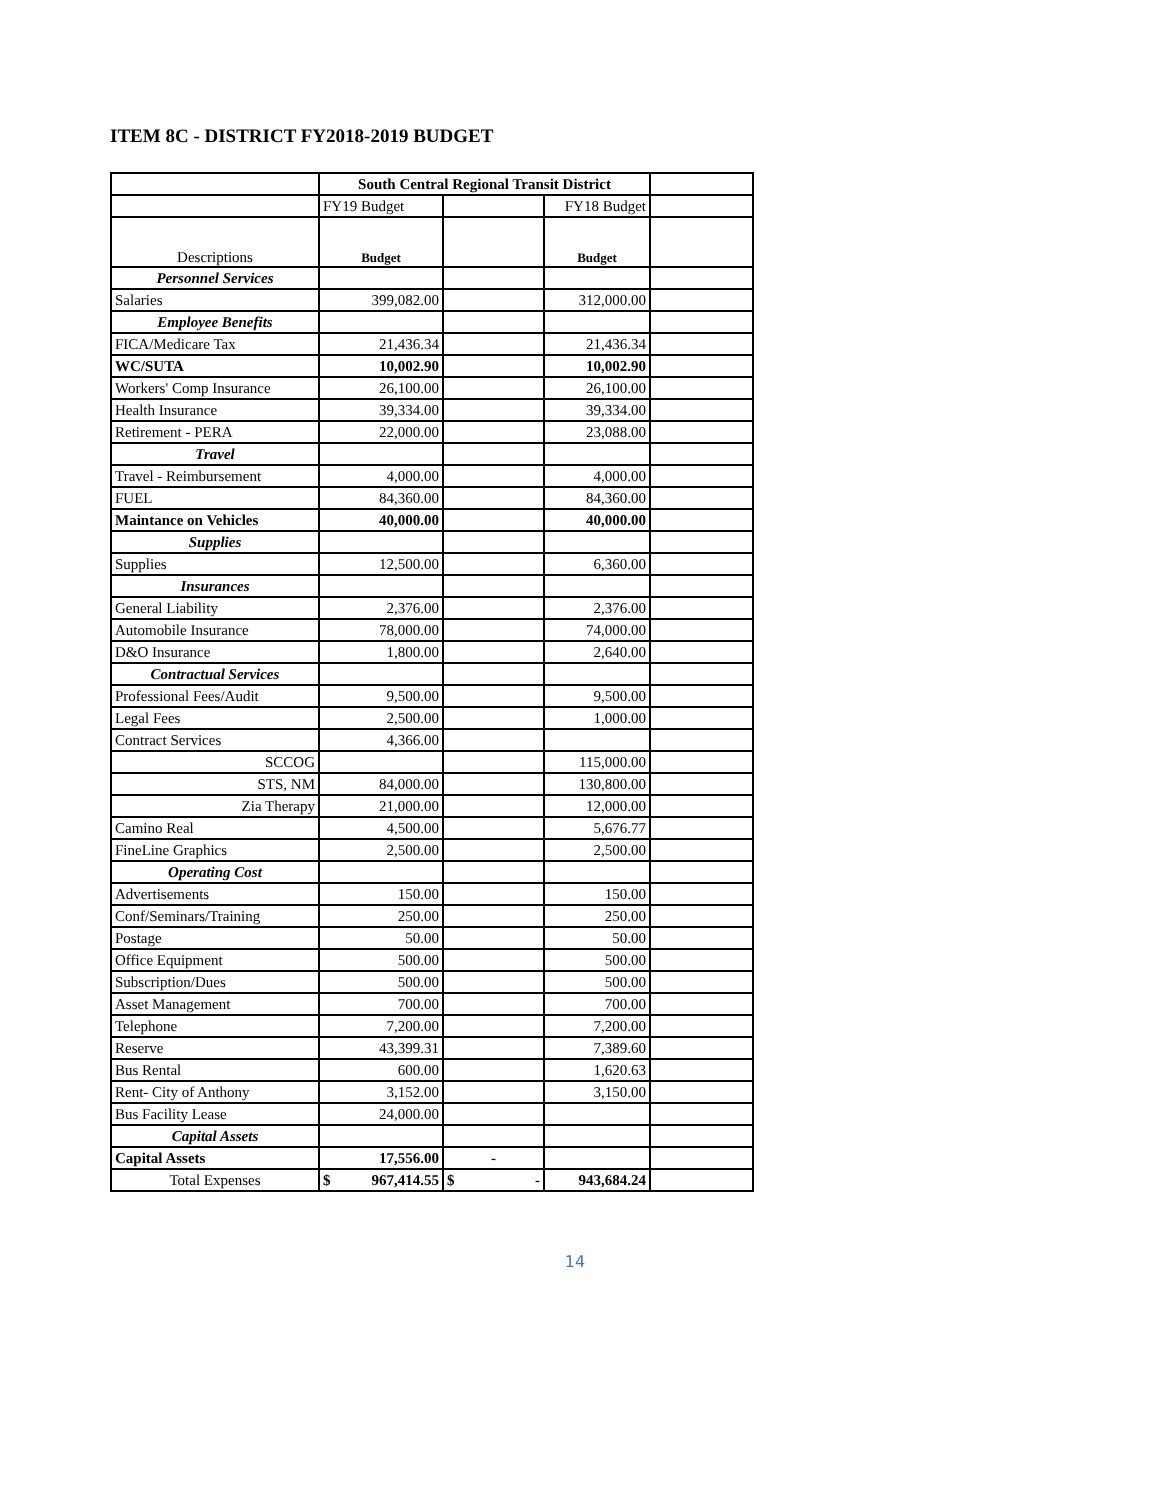ITEM 8C - DISTRICT FY2018-2019 BUDGET
| | South Central Regional Transit District | | | |
| | FY19 Budget | | FY18 Budget | |
| Descriptions | Budget | | Budget | |
| Personnel Services | | | | |
| Salaries | 399,082.00 | | 312,000.00 | |
| Employee Benefits | | | | |
| FICA/Medicare Tax | 21,436.34 | | 21,436.34 | |
| WC/SUTA | 10,002.90 | | 10,002.90 | |
| Workers' Comp Insurance | 26,100.00 | | 26,100.00 | |
| Health Insurance | 39,334.00 | | 39,334.00 | |
| Retirement - PERA | 22,000.00 | | 23,088.00 | |
| Travel | | | | |
| Travel - Reimbursement | 4,000.00 | | 4,000.00 | |
| FUEL | 84,360.00 | | 84,360.00 | |
| Maintance on Vehicles | 40,000.00 | | 40,000.00 | |
| Supplies | | | | |
| Supplies | 12,500.00 | | 6,360.00 | |
| Insurances | | | | |
| General Liability | 2,376.00 | | 2,376.00 | |
| Automobile Insurance | 78,000.00 | | 74,000.00 | |
| D&O Insurance | 1,800.00 | | 2,640.00 | |
| Contractual Services | | | | |
| Professional Fees/Audit | 9,500.00 | | 9,500.00 | |
| Legal Fees | 2,500.00 | | 1,000.00 | |
| Contract Services | 4,366.00 | | | |
| SCCOG | | | 115,000.00 | |
| STS, NM | 84,000.00 | | 130,800.00 | |
| Zia Therapy | 21,000.00 | | 12,000.00 | |
| Camino Real | 4,500.00 | | 5,676.77 | |
| FineLine Graphics | 2,500.00 | | 2,500.00 | |
| Operating Cost | | | | |
| Advertisements | 150.00 | | 150.00 | |
| Conf/Seminars/Training | 250.00 | | 250.00 | |
| Postage | 50.00 | | 50.00 | |
| Office Equipment | 500.00 | | 500.00 | |
| Subscription/Dues | 500.00 | | 500.00 | |
| Asset Management | 700.00 | | 700.00 | |
| Telephone | 7,200.00 | | 7,200.00 | |
| Reserve | 43,399.31 | | 7,389.60 | |
| Bus Rental | 600.00 | | 1,620.63 | |
| Rent- City of Anthony | 3,152.00 | | 3,150.00 | |
| Bus Facility Lease | 24,000.00 | | | |
| Capital Assets | | | | |
| Capital Assets | 17,556.00 | - | | |
| Total Expenses | $ 967,414.55 | $ - | 943,684.24 | |
14